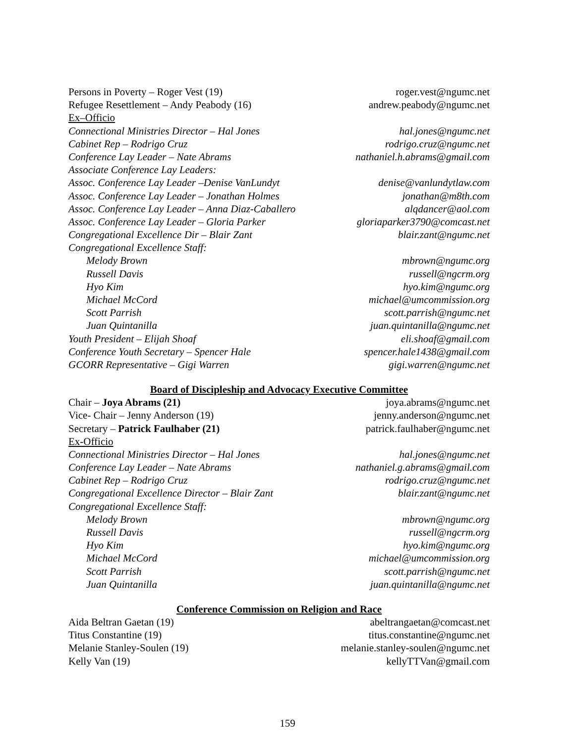Persons in Poverty – Roger Vest (19) roger.vest@ngumc.net
Refugee Resettlement – Andy Peabody (16) andrew.peabody@ngumc.net
Ex–Officio
Connectional Ministries Director – Hal Jones hal.jones@ngumc.net
Cabinet Rep – Rodrigo Cruz rodrigo.cruz@ngumc.net
Conference Lay Leader – Nate Abrams nathaniel.h.abrams@gmail.com
Associate Conference Lay Leaders:
Assoc. Conference Lay Leader –Denise VanLundyt denise@vanlundytlaw.com
Assoc. Conference Lay Leader – Jonathan Holmes jonathan@m8th.com
Assoc. Conference Lay Leader – Anna Diaz-Caballero alqdancer@aol.com
Assoc. Conference Lay Leader – Gloria Parker gloriaparker3790@comcast.net
Congregational Excellence Dir – Blair Zant blair.zant@ngumc.net
Congregational Excellence Staff:
Melody Brown mbrown@ngumc.org
Russell Davis russell@ngcrm.org
Hyo Kim hyo.kim@ngumc.org
Michael McCord michael@umcommission.org
Scott Parrish scott.parrish@ngumc.net
Juan Quintanilla juan.quintanilla@ngumc.net
Youth President – Elijah Shoaf eli.shoaf@gmail.com
Conference Youth Secretary – Spencer Hale spencer.hale1438@gmail.com
GCORR Representative – Gigi Warren gigi.warren@ngumc.net
Board of Discipleship and Advocacy Executive Committee
Chair – Joya Abrams (21) joya.abrams@ngumc.net
Vice- Chair – Jenny Anderson (19) jenny.anderson@ngumc.net
Secretary – Patrick Faulhaber (21) patrick.faulhaber@ngumc.net
Ex-Officio
Connectional Ministries Director – Hal Jones hal.jones@ngumc.net
Conference Lay Leader – Nate Abrams nathaniel.g.abrams@gmail.com
Cabinet Rep – Rodrigo Cruz rodrigo.cruz@ngumc.net
Congregational Excellence Director – Blair Zant blair.zant@ngumc.net
Congregational Excellence Staff:
Melody Brown mbrown@ngumc.org
Russell Davis russell@ngcrm.org
Hyo Kim hyo.kim@ngumc.org
Michael McCord michael@umcommission.org
Scott Parrish scott.parrish@ngumc.net
Juan Quintanilla juan.quintanilla@ngumc.net
Conference Commission on Religion and Race
Aida Beltran Gaetan (19) abeltrangaetan@comcast.net
Titus Constantine (19) titus.constantine@ngumc.net
Melanie Stanley-Soulen (19) melanie.stanley-soulen@ngumc.net
Kelly Van (19) kellyTTVan@gmail.com
159